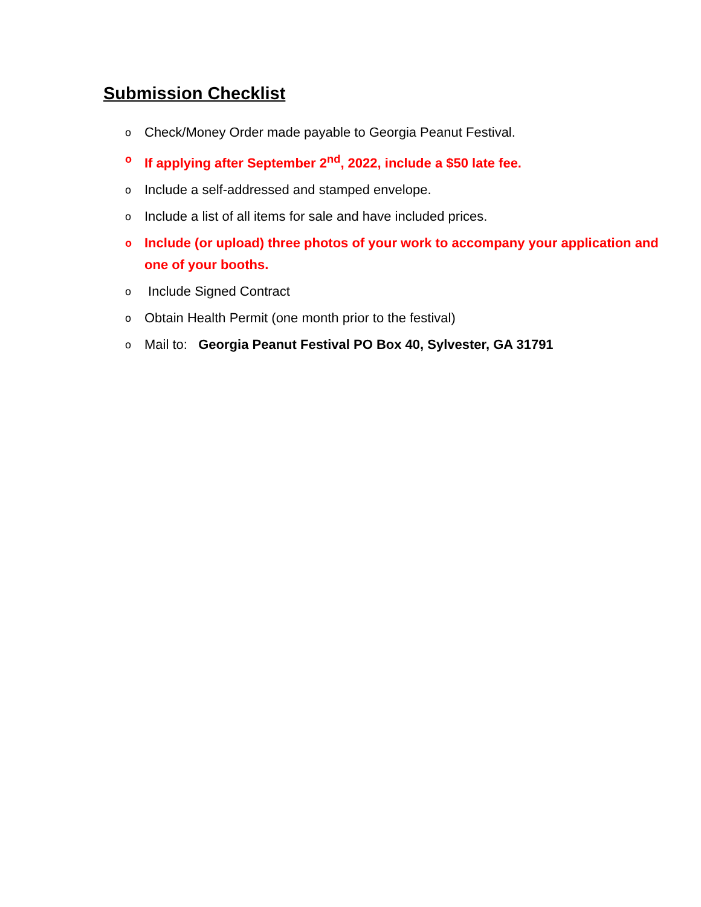Submission Checklist
o Check/Money Order made payable to Georgia Peanut Festival.
o If applying after September 2<sup>nd</sup>, 2022, include a $50 late fee.
o Include a self-addressed and stamped envelope.
o Include a list of all items for sale and have included prices.
o Include (or upload) three photos of your work to accompany your application and one of your booths.
o Include Signed Contract
o Obtain Health Permit (one month prior to the festival)
o Mail to: Georgia Peanut Festival PO Box 40, Sylvester, GA 31791